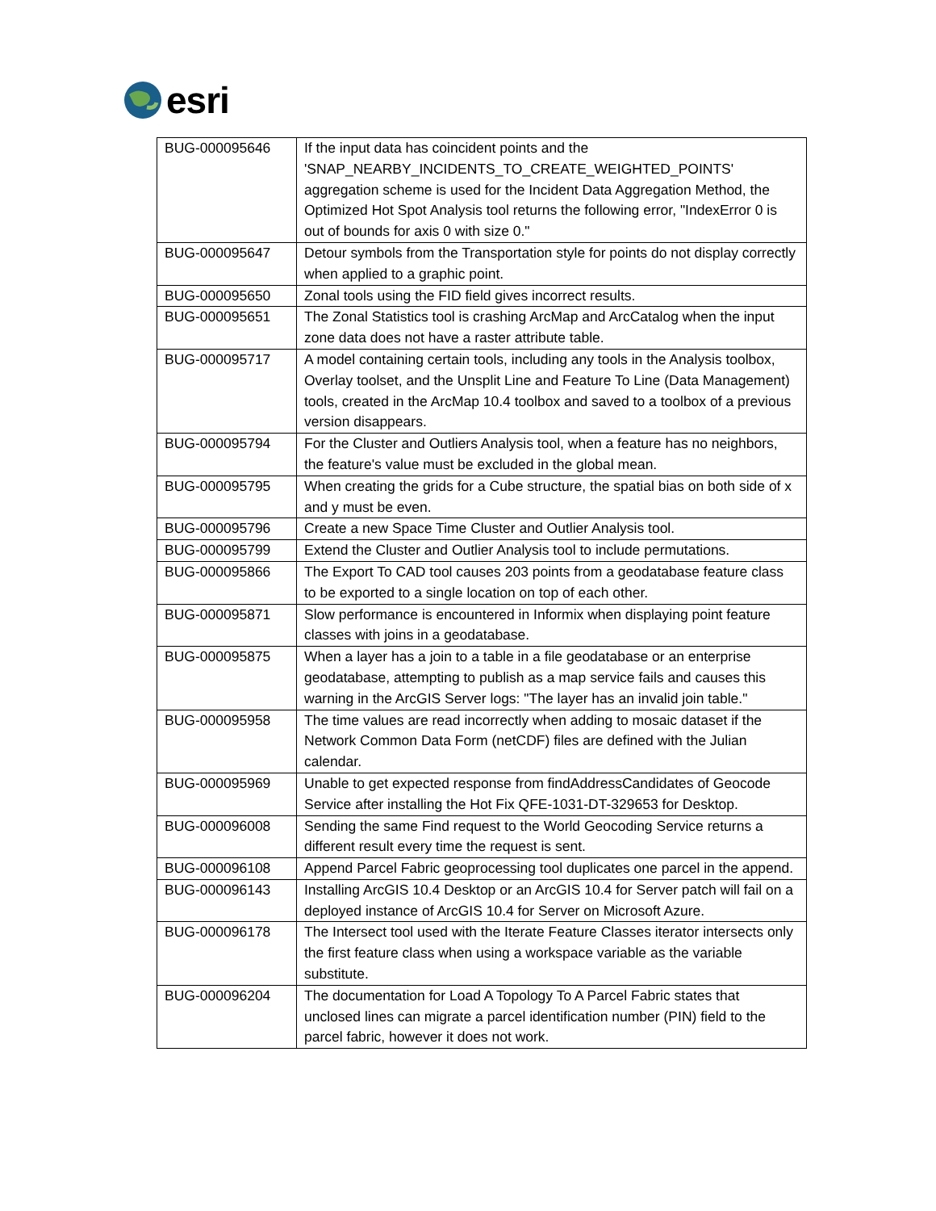esri
| BUG-000095646 | If the input data has coincident points and the 'SNAP_NEARBY_INCIDENTS_TO_CREATE_WEIGHTED_POINTS' aggregation scheme is used for the Incident Data Aggregation Method, the Optimized Hot Spot Analysis tool returns the following error, "IndexError 0 is out of bounds for axis 0 with size 0." |
| BUG-000095647 | Detour symbols from the Transportation style for points do not display correctly when applied to a graphic point. |
| BUG-000095650 | Zonal tools using the FID field gives incorrect results. |
| BUG-000095651 | The Zonal Statistics tool is crashing ArcMap and ArcCatalog when the input zone data does not have a raster attribute table. |
| BUG-000095717 | A model containing certain tools, including any tools in the Analysis toolbox, Overlay toolset, and the Unsplit Line and Feature To Line (Data Management) tools, created in the ArcMap 10.4 toolbox and saved to a toolbox of a previous version disappears. |
| BUG-000095794 | For the Cluster and Outliers Analysis tool, when a feature has no neighbors, the feature's value must be excluded in the global mean. |
| BUG-000095795 | When creating the grids for a Cube structure, the spatial bias on both side of x and y must be even. |
| BUG-000095796 | Create a new Space Time Cluster and Outlier Analysis tool. |
| BUG-000095799 | Extend the Cluster and Outlier Analysis tool to include permutations. |
| BUG-000095866 | The Export To CAD tool causes 203 points from a geodatabase feature class to be exported to a single location on top of each other. |
| BUG-000095871 | Slow performance is encountered in Informix when displaying point feature classes with joins in a geodatabase. |
| BUG-000095875 | When a layer has a join to a table in a file geodatabase or an enterprise geodatabase, attempting to publish as a map service fails and causes this warning in the ArcGIS Server logs: "The layer has an invalid join table." |
| BUG-000095958 | The time values are read incorrectly when adding to mosaic dataset if the Network Common Data Form (netCDF) files are defined with the Julian calendar. |
| BUG-000095969 | Unable to get expected response from findAddressCandidates of Geocode Service after installing the Hot Fix QFE-1031-DT-329653 for Desktop. |
| BUG-000096008 | Sending the same Find request to the World Geocoding Service returns a different result every time the request is sent. |
| BUG-000096108 | Append Parcel Fabric geoprocessing tool duplicates one parcel in the append. |
| BUG-000096143 | Installing ArcGIS 10.4 Desktop or an ArcGIS 10.4 for Server patch will fail on a deployed instance of ArcGIS 10.4 for Server on Microsoft Azure. |
| BUG-000096178 | The Intersect tool used with the Iterate Feature Classes iterator intersects only the first feature class when using a workspace variable as the variable substitute. |
| BUG-000096204 | The documentation for Load A Topology To A Parcel Fabric states that unclosed lines can migrate a parcel identification number (PIN) field to the parcel fabric, however it does not work. |